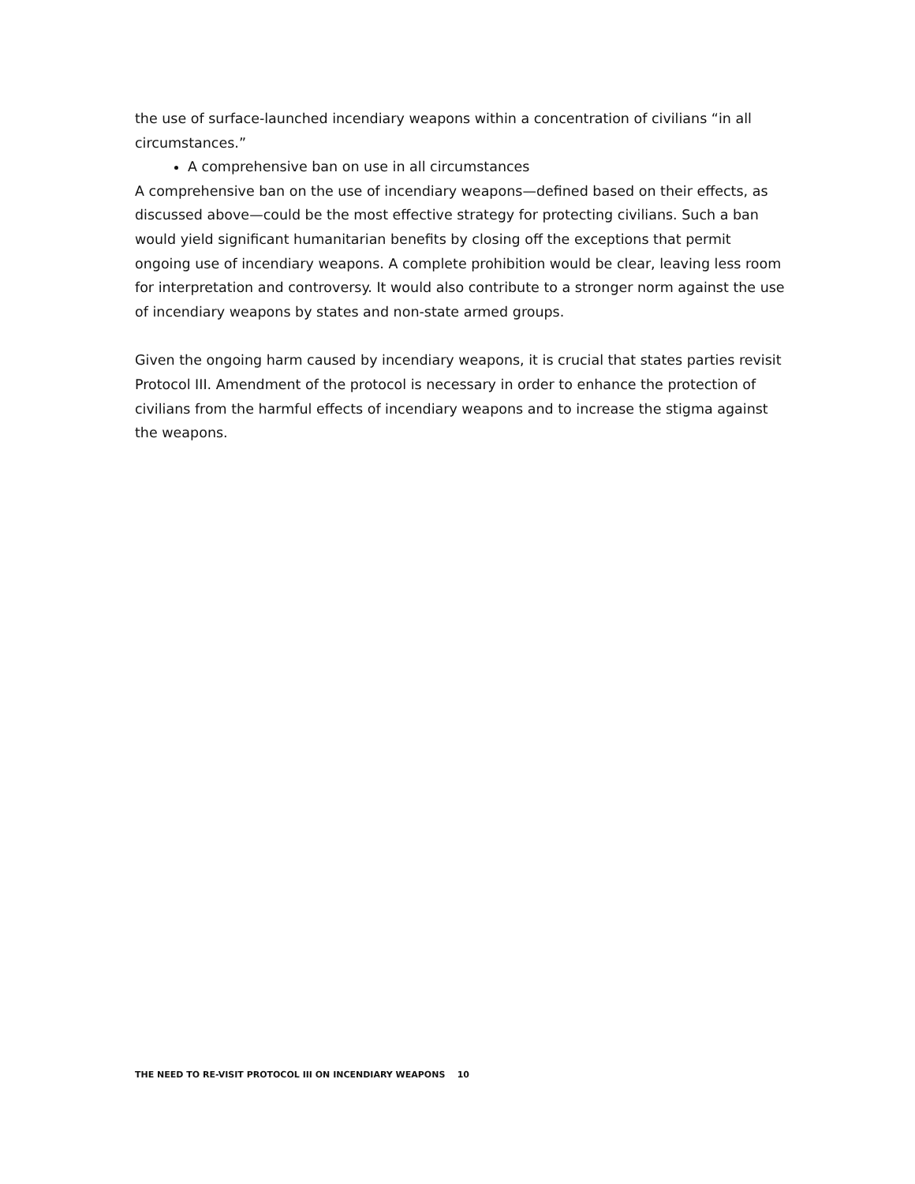the use of surface-launched incendiary weapons within a concentration of civilians “in all circumstances.”
A comprehensive ban on use in all circumstances
A comprehensive ban on the use of incendiary weapons—defined based on their effects, as discussed above—could be the most effective strategy for protecting civilians. Such a ban would yield significant humanitarian benefits by closing off the exceptions that permit ongoing use of incendiary weapons. A complete prohibition would be clear, leaving less room for interpretation and controversy. It would also contribute to a stronger norm against the use of incendiary weapons by states and non-state armed groups.
Given the ongoing harm caused by incendiary weapons, it is crucial that states parties revisit Protocol III. Amendment of the protocol is necessary in order to enhance the protection of civilians from the harmful effects of incendiary weapons and to increase the stigma against the weapons.
THE NEED TO RE-VISIT PROTOCOL III ON INCENDIARY WEAPONS 10